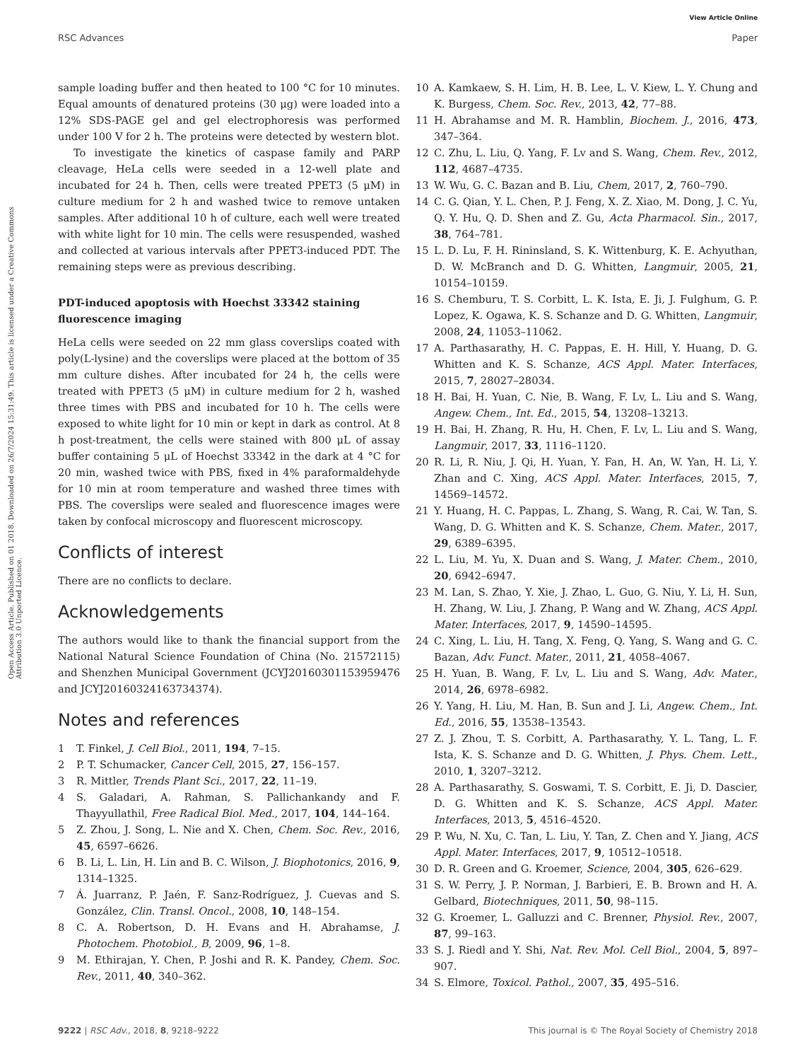View Article Online
RSC Advances Paper
Open Access Article. Published on 01 2018. Downloaded on 26/7/2024 15:31:49. This article is licensed under a Creative Commons Attribution 3.0 Unported Licence.
sample loading buffer and then heated to 100 °C for 10 minutes. Equal amounts of denatured proteins (30 μg) were loaded into a 12% SDS-PAGE gel and gel electrophoresis was performed under 100 V for 2 h. The proteins were detected by western blot.
To investigate the kinetics of caspase family and PARP cleavage, HeLa cells were seeded in a 12-well plate and incubated for 24 h. Then, cells were treated PPET3 (5 μM) in culture medium for 2 h and washed twice to remove untaken samples. After additional 10 h of culture, each well were treated with white light for 10 min. The cells were resuspended, washed and collected at various intervals after PPET3-induced PDT. The remaining steps were as previous describing.
PDT-induced apoptosis with Hoechst 33342 staining fluorescence imaging
HeLa cells were seeded on 22 mm glass coverslips coated with poly(L-lysine) and the coverslips were placed at the bottom of 35 mm culture dishes. After incubated for 24 h, the cells were treated with PPET3 (5 μM) in culture medium for 2 h, washed three times with PBS and incubated for 10 h. The cells were exposed to white light for 10 min or kept in dark as control. At 8 h post-treatment, the cells were stained with 800 μL of assay buffer containing 5 μL of Hoechst 33342 in the dark at 4 °C for 20 min, washed twice with PBS, fixed in 4% paraformaldehyde for 10 min at room temperature and washed three times with PBS. The coverslips were sealed and fluorescence images were taken by confocal microscopy and fluorescent microscopy.
Conflicts of interest
There are no conflicts to declare.
Acknowledgements
The authors would like to thank the financial support from the National Natural Science Foundation of China (No. 21572115) and Shenzhen Municipal Government (JCYJ20160301153959476 and JCYJ20160324163734374).
Notes and references
1 T. Finkel, J. Cell Biol., 2011, 194, 7–15.
2 P. T. Schumacker, Cancer Cell, 2015, 27, 156–157.
3 R. Mittler, Trends Plant Sci., 2017, 22, 11–19.
4 S. Galadari, A. Rahman, S. Pallichankandy and F. Thayyullathil, Free Radical Biol. Med., 2017, 104, 144–164.
5 Z. Zhou, J. Song, L. Nie and X. Chen, Chem. Soc. Rev., 2016, 45, 6597–6626.
6 B. Li, L. Lin, H. Lin and B. C. Wilson, J. Biophotonics, 2016, 9, 1314–1325.
7 Á. Juarranz, P. Jaén, F. Sanz-Rodríguez, J. Cuevas and S. González, Clin. Transl. Oncol., 2008, 10, 148–154.
8 C. A. Robertson, D. H. Evans and H. Abrahamse, J. Photochem. Photobiol., B, 2009, 96, 1–8.
9 M. Ethirajan, Y. Chen, P. Joshi and R. K. Pandey, Chem. Soc. Rev., 2011, 40, 340–362.
10 A. Kamkaew, S. H. Lim, H. B. Lee, L. V. Kiew, L. Y. Chung and K. Burgess, Chem. Soc. Rev., 2013, 42, 77–88.
11 H. Abrahamse and M. R. Hamblin, Biochem. J., 2016, 473, 347–364.
12 C. Zhu, L. Liu, Q. Yang, F. Lv and S. Wang, Chem. Rev., 2012, 112, 4687–4735.
13 W. Wu, G. C. Bazan and B. Liu, Chem, 2017, 2, 760–790.
14 C. G. Qian, Y. L. Chen, P. J. Feng, X. Z. Xiao, M. Dong, J. C. Yu, Q. Y. Hu, Q. D. Shen and Z. Gu, Acta Pharmacol. Sin., 2017, 38, 764–781.
15 L. D. Lu, F. H. Rininsland, S. K. Wittenburg, K. E. Achyuthan, D. W. McBranch and D. G. Whitten, Langmuir, 2005, 21, 10154–10159.
16 S. Chemburu, T. S. Corbitt, L. K. Ista, E. Ji, J. Fulghum, G. P. Lopez, K. Ogawa, K. S. Schanze and D. G. Whitten, Langmuir, 2008, 24, 11053–11062.
17 A. Parthasarathy, H. C. Pappas, E. H. Hill, Y. Huang, D. G. Whitten and K. S. Schanze, ACS Appl. Mater. Interfaces, 2015, 7, 28027–28034.
18 H. Bai, H. Yuan, C. Nie, B. Wang, F. Lv, L. Liu and S. Wang, Angew. Chem., Int. Ed., 2015, 54, 13208–13213.
19 H. Bai, H. Zhang, R. Hu, H. Chen, F. Lv, L. Liu and S. Wang, Langmuir, 2017, 33, 1116–1120.
20 R. Li, R. Niu, J. Qi, H. Yuan, Y. Fan, H. An, W. Yan, H. Li, Y. Zhan and C. Xing, ACS Appl. Mater. Interfaces, 2015, 7, 14569–14572.
21 Y. Huang, H. C. Pappas, L. Zhang, S. Wang, R. Cai, W. Tan, S. Wang, D. G. Whitten and K. S. Schanze, Chem. Mater., 2017, 29, 6389–6395.
22 L. Liu, M. Yu, X. Duan and S. Wang, J. Mater. Chem., 2010, 20, 6942–6947.
23 M. Lan, S. Zhao, Y. Xie, J. Zhao, L. Guo, G. Niu, Y. Li, H. Sun, H. Zhang, W. Liu, J. Zhang, P. Wang and W. Zhang, ACS Appl. Mater. Interfaces, 2017, 9, 14590–14595.
24 C. Xing, L. Liu, H. Tang, X. Feng, Q. Yang, S. Wang and G. C. Bazan, Adv. Funct. Mater., 2011, 21, 4058–4067.
25 H. Yuan, B. Wang, F. Lv, L. Liu and S. Wang, Adv. Mater., 2014, 26, 6978–6982.
26 Y. Yang, H. Liu, M. Han, B. Sun and J. Li, Angew. Chem., Int. Ed., 2016, 55, 13538–13543.
27 Z. J. Zhou, T. S. Corbitt, A. Parthasarathy, Y. L. Tang, L. F. Ista, K. S. Schanze and D. G. Whitten, J. Phys. Chem. Lett., 2010, 1, 3207–3212.
28 A. Parthasarathy, S. Goswami, T. S. Corbitt, E. Ji, D. Dascier, D. G. Whitten and K. S. Schanze, ACS Appl. Mater. Interfaces, 2013, 5, 4516–4520.
29 P. Wu, N. Xu, C. Tan, L. Liu, Y. Tan, Z. Chen and Y. Jiang, ACS Appl. Mater. Interfaces, 2017, 9, 10512–10518.
30 D. R. Green and G. Kroemer, Science, 2004, 305, 626–629.
31 S. W. Perry, J. P. Norman, J. Barbieri, E. B. Brown and H. A. Gelbard, Biotechniques, 2011, 50, 98–115.
32 G. Kroemer, L. Galluzzi and C. Brenner, Physiol. Rev., 2007, 87, 99–163.
33 S. J. Riedl and Y. Shi, Nat. Rev. Mol. Cell Biol., 2004, 5, 897–907.
34 S. Elmore, Toxicol. Pathol., 2007, 35, 495–516.
9222 | RSC Adv., 2018, 8, 9218–9222 This journal is © The Royal Society of Chemistry 2018